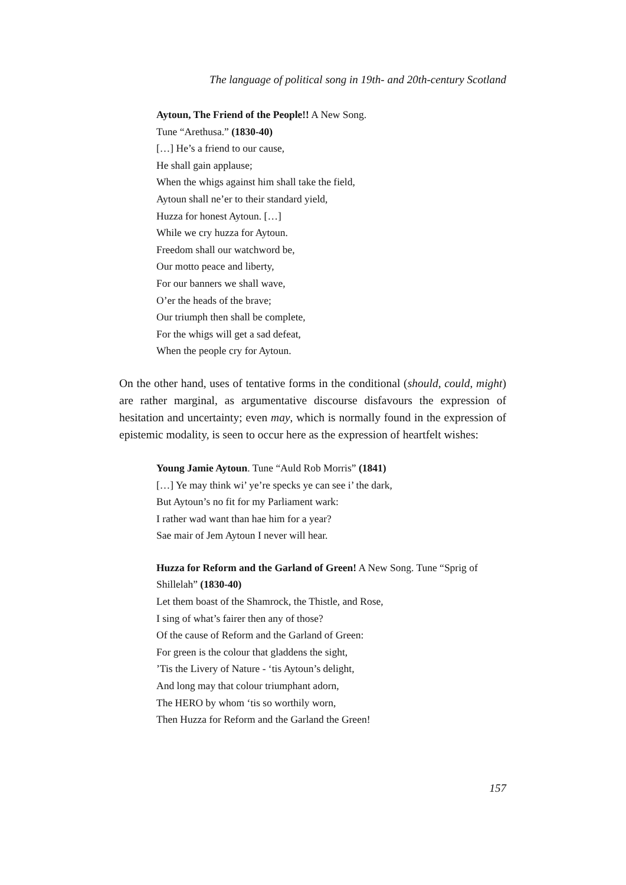The language of political song in 19th- and 20th-century Scotland
Aytoun, The Friend of the People!! A New Song.
Tune “Arethusa.” (1830-40)
[…] He’s a friend to our cause,
He shall gain applause;
When the whigs against him shall take the field,
Aytoun shall ne’er to their standard yield,
Huzza for honest Aytoun. […]
While we cry huzza for Aytoun.
Freedom shall our watchword be,
Our motto peace and liberty,
For our banners we shall wave,
O’er the heads of the brave;
Our triumph then shall be complete,
For the whigs will get a sad defeat,
When the people cry for Aytoun.
On the other hand, uses of tentative forms in the conditional (should, could, might) are rather marginal, as argumentative discourse disfavours the expression of hesitation and uncertainty; even may, which is normally found in the expression of epistemic modality, is seen to occur here as the expression of heartfelt wishes:
Young Jamie Aytoun. Tune “Auld Rob Morris” (1841)
[…] Ye may think wi’ ye’re specks ye can see i’ the dark,
But Aytoun’s no fit for my Parliament wark:
I rather wad want than hae him for a year?
Sae mair of Jem Aytoun I never will hear.
Huzza for Reform and the Garland of Green! A New Song. Tune “Sprig of Shillelah” (1830-40)
Let them boast of the Shamrock, the Thistle, and Rose,
I sing of what’s fairer then any of those?
Of the cause of Reform and the Garland of Green:
For green is the colour that gladdens the sight,
’Tis the Livery of Nature - ‘tis Aytoun’s delight,
And long may that colour triumphant adorn,
The HERO by whom ‘tis so worthily worn,
Then Huzza for Reform and the Garland the Green!
157